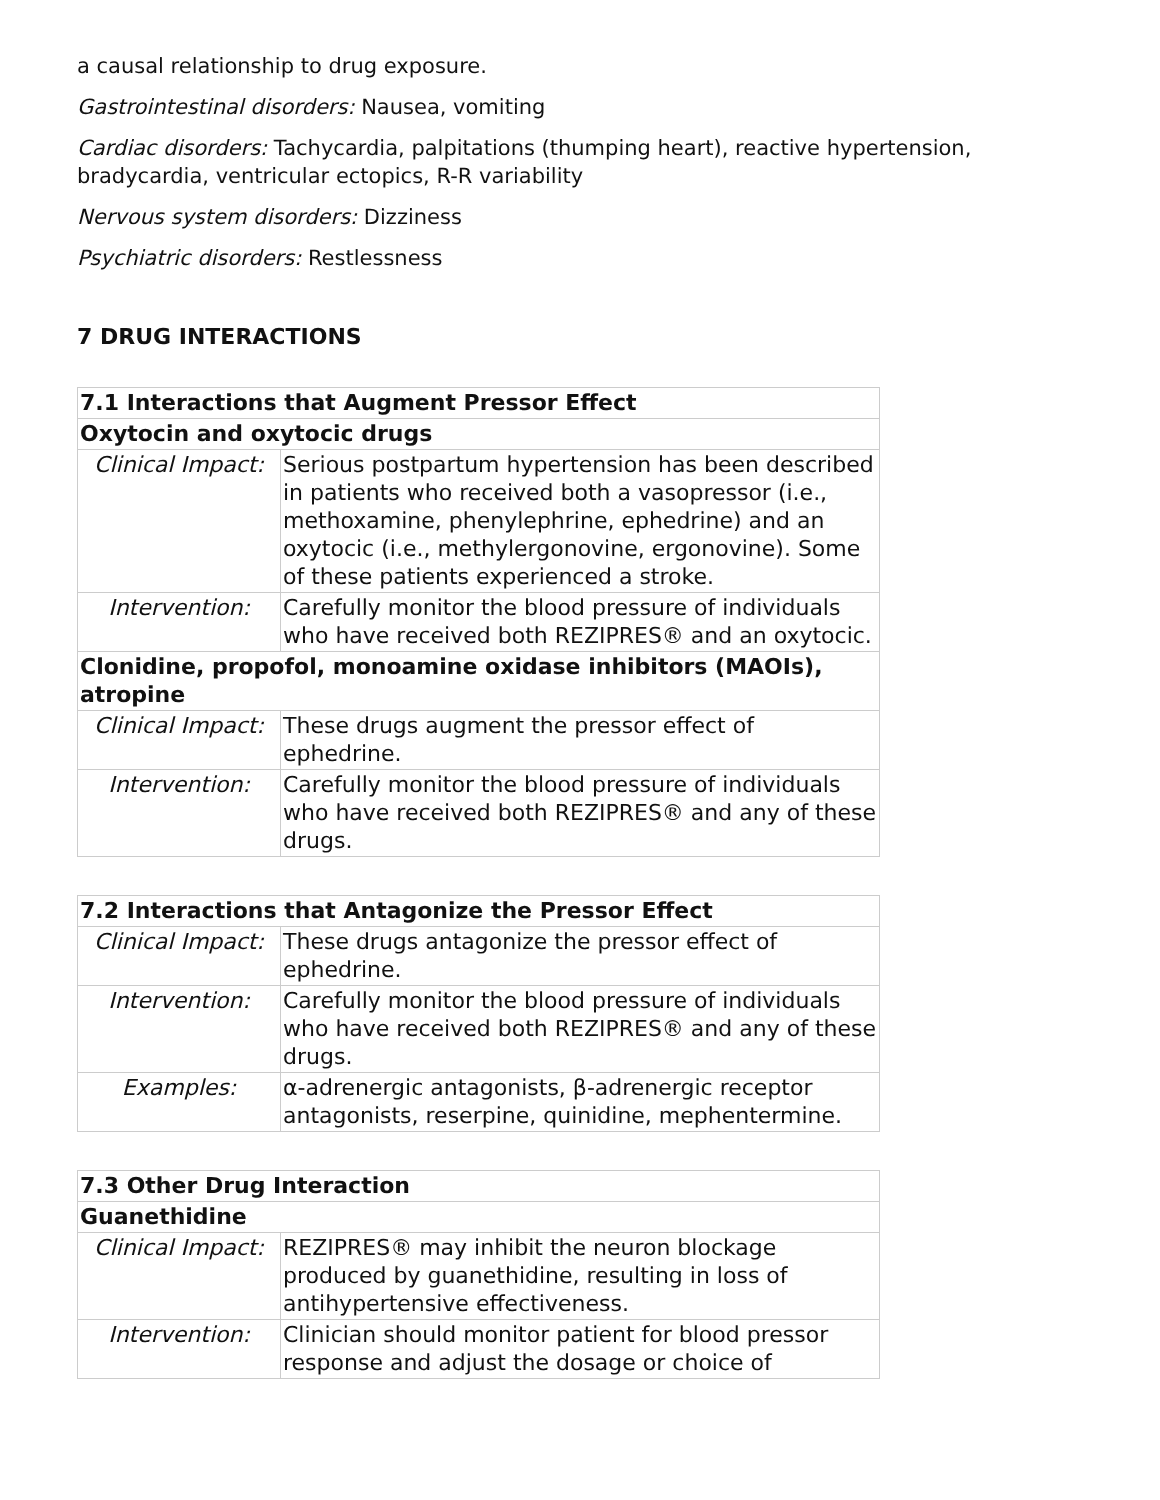a causal relationship to drug exposure.
Gastrointestinal disorders: Nausea, vomiting
Cardiac disorders: Tachycardia, palpitations (thumping heart), reactive hypertension, bradycardia, ventricular ectopics, R-R variability
Nervous system disorders: Dizziness
Psychiatric disorders: Restlessness
7 DRUG INTERACTIONS
| 7.1 Interactions that Augment Pressor Effect | |
| Oxytocin and oxytocic drugs | |
| Clinical Impact: | Serious postpartum hypertension has been described in patients who received both a vasopressor (i.e., methoxamine, phenylephrine, ephedrine) and an oxytocic (i.e., methylergonovine, ergonovine). Some of these patients experienced a stroke. |
| Intervention: | Carefully monitor the blood pressure of individuals who have received both REZIPRES® and an oxytocic. |
| Clonidine, propofol, monoamine oxidase inhibitors (MAOIs), atropine | |
| Clinical Impact: | These drugs augment the pressor effect of ephedrine. |
| Intervention: | Carefully monitor the blood pressure of individuals who have received both REZIPRES® and any of these drugs. |
| 7.2 Interactions that Antagonize the Pressor Effect | |
| Clinical Impact: | These drugs antagonize the pressor effect of ephedrine. |
| Intervention: | Carefully monitor the blood pressure of individuals who have received both REZIPRES® and any of these drugs. |
| Examples: | α-adrenergic antagonists, β-adrenergic receptor antagonists, reserpine, quinidine, mephentermine. |
| 7.3 Other Drug Interaction | |
| Guanethidine | |
| Clinical Impact: | REZIPRES® may inhibit the neuron blockage produced by guanethidine, resulting in loss of antihypertensive effectiveness. |
| Intervention: | Clinician should monitor patient for blood pressor response and adjust the dosage or choice of |